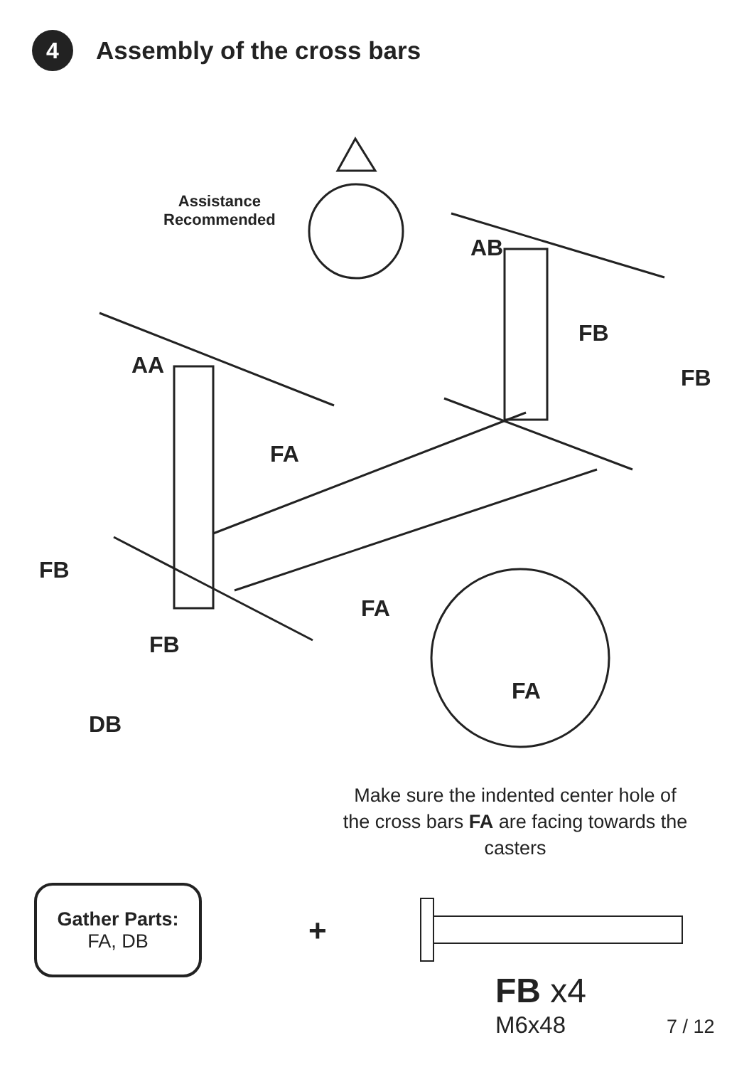4
Assembly of the cross bars
Assistance
Recommended
AB
FB
FB
AA
FA
FB
FA
FB
FA
DB
Make sure the indented center hole of the cross bars FA are facing towards the casters
Gather Parts:
FA, DB
+
FB x4
M6x48 7 / 12